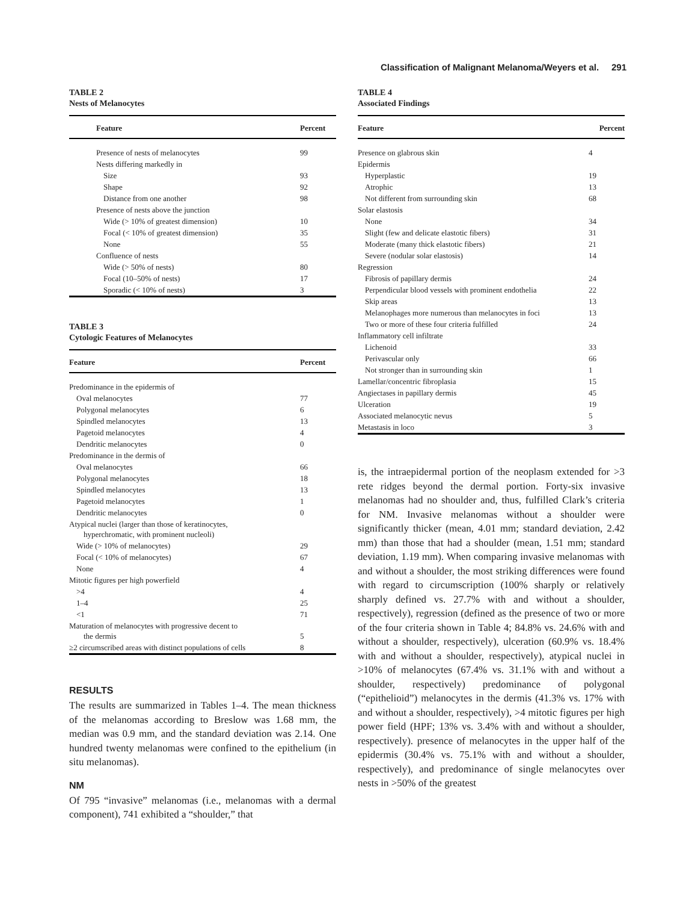Classification of Malignant Melanoma/Weyers et al. 291
TABLE 2
Nests of Melanocytes
| Feature | Percent |
| --- | --- |
| Presence of nests of melanocytes | 99 |
| Nests differing markedly in | |
| Size | 93 |
| Shape | 92 |
| Distance from one another | 98 |
| Presence of nests above the junction | |
| Wide (> 10% of greatest dimension) | 10 |
| Focal (< 10% of greatest dimension) | 35 |
| None | 55 |
| Confluence of nests | |
| Wide (> 50% of nests) | 80 |
| Focal (10–50% of nests) | 17 |
| Sporadic (< 10% of nests) | 3 |
TABLE 3
Cytologic Features of Melanocytes
| Feature | Percent |
| --- | --- |
| Predominance in the epidermis of | |
| Oval melanocytes | 77 |
| Polygonal melanocytes | 6 |
| Spindled melanocytes | 13 |
| Pagetoid melanocytes | 4 |
| Dendritic melanocytes | 0 |
| Predominance in the dermis of | |
| Oval melanocytes | 66 |
| Polygonal melanocytes | 18 |
| Spindled melanocytes | 13 |
| Pagetoid melanocytes | 1 |
| Dendritic melanocytes | 0 |
| Atypical nuclei (larger than those of keratinocytes, hyperchromatic, with prominent nucleoli) | |
| Wide (> 10% of melanocytes) | 29 |
| Focal (< 10% of melanocytes) | 67 |
| None | 4 |
| Mitotic figures per high powerfield | |
| >4 | 4 |
| 1–4 | 25 |
| <1 | 71 |
| Maturation of melanocytes with progressive decent to the dermis | 5 |
| ≥2 circumscribed areas with distinct populations of cells | 8 |
RESULTS
The results are summarized in Tables 1–4. The mean thickness of the melanomas according to Breslow was 1.68 mm, the median was 0.9 mm, and the standard deviation was 2.14. One hundred twenty melanomas were confined to the epithelium (in situ melanomas).
NM
Of 795 “invasive” melanomas (i.e., melanomas with a dermal component), 741 exhibited a “shoulder,” that
TABLE 4
Associated Findings
| Feature | Percent |
| --- | --- |
| Presence on glabrous skin | 4 |
| Epidermis | |
| Hyperplastic | 19 |
| Atrophic | 13 |
| Not different from surrounding skin | 68 |
| Solar elastosis | |
| None | 34 |
| Slight (few and delicate elastotic fibers) | 31 |
| Moderate (many thick elastotic fibers) | 21 |
| Severe (nodular solar elastosis) | 14 |
| Regression | |
| Fibrosis of papillary dermis | 24 |
| Perpendicular blood vessels with prominent endothelia | 22 |
| Skip areas | 13 |
| Melanophages more numerous than melanocytes in foci | 13 |
| Two or more of these four criteria fulfilled | 24 |
| Inflammatory cell infiltrate | |
| Lichenoid | 33 |
| Perivascular only | 66 |
| Not stronger than in surrounding skin | 1 |
| Lamellar/concentric fibroplasia | 15 |
| Angiectases in papillary dermis | 45 |
| Ulceration | 19 |
| Associated melanocytic nevus | 5 |
| Metastasis in loco | 3 |
is, the intraepidermal portion of the neoplasm extended for >3 rete ridges beyond the dermal portion. Forty-six invasive melanomas had no shoulder and, thus, fulfilled Clark’s criteria for NM. Invasive melanomas without a shoulder were significantly thicker (mean, 4.01 mm; standard deviation, 2.42 mm) than those that had a shoulder (mean, 1.51 mm; standard deviation, 1.19 mm). When comparing invasive melanomas with and without a shoulder, the most striking differences were found with regard to circumscription (100% sharply or relatively sharply defined vs. 27.7% with and without a shoulder, respectively), regression (defined as the presence of two or more of the four criteria shown in Table 4; 84.8% vs. 24.6% with and without a shoulder, respectively), ulceration (60.9% vs. 18.4% with and without a shoulder, respectively), atypical nuclei in >10% of melanocytes (67.4% vs. 31.1% with and without a shoulder, respectively) predominance of polygonal (“epithelioid”) melanocytes in the dermis (41.3% vs. 17% with and without a shoulder, respectively), >4 mitotic figures per high power field (HPF; 13% vs. 3.4% with and without a shoulder, respectively). presence of melanocytes in the upper half of the epidermis (30.4% vs. 75.1% with and without a shoulder, respectively), and predominance of single melanocytes over nests in >50% of the greatest